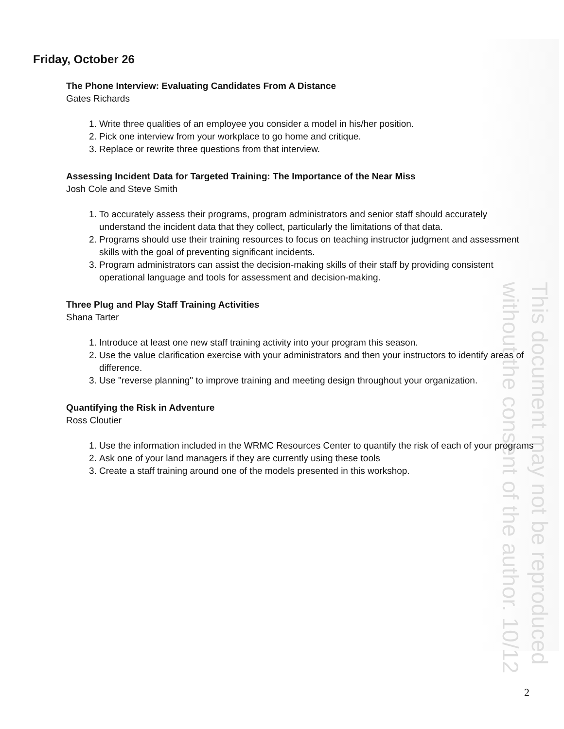This document may not be reproduced
without the consent of the author. 10/12
Friday, October 26
The Phone Interview: Evaluating Candidates From A Distance
Gates Richards
1. Write three qualities of an employee you consider a model in his/her position.
2. Pick one interview from your workplace to go home and critique.
3. Replace or rewrite three questions from that interview.
Assessing Incident Data for Targeted Training: The Importance of the Near Miss
Josh Cole and Steve Smith
1. To accurately assess their programs, program administrators and senior staff should accurately understand the incident data that they collect, particularly the limitations of that data.
2. Programs should use their training resources to focus on teaching instructor judgment and assessment skills with the goal of preventing significant incidents.
3. Program administrators can assist the decision-making skills of their staff by providing consistent operational language and tools for assessment and decision-making.
Three Plug and Play Staff Training Activities
Shana Tarter
1. Introduce at least one new staff training activity into your program this season.
2. Use the value clarification exercise with your administrators and then your instructors to identify areas of difference.
3. Use "reverse planning" to improve training and meeting design throughout your organization.
Quantifying the Risk in Adventure
Ross Cloutier
1. Use the information included in the WRMC Resources Center to quantify the risk of each of your programs
2. Ask one of your land managers if they are currently using these tools
3. Create a staff training around one of the models presented in this workshop.
2